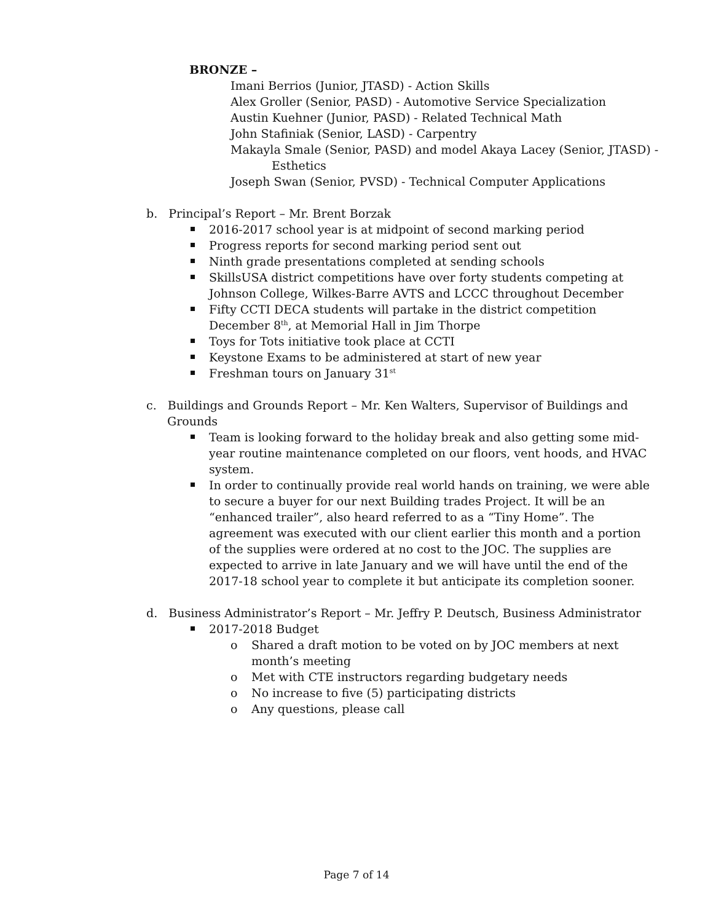BRONZE –
Imani Berrios (Junior, JTASD) - Action Skills
Alex Groller (Senior, PASD) - Automotive Service Specialization
Austin Kuehner (Junior, PASD) - Related Technical Math
John Stafiniak (Senior, LASD) - Carpentry
Makayla Smale (Senior, PASD) and model Akaya Lacey (Senior, JTASD) - Esthetics
Joseph Swan (Senior, PVSD) - Technical Computer Applications
b. Principal’s Report – Mr. Brent Borzak
2016-2017 school year is at midpoint of second marking period
Progress reports for second marking period sent out
Ninth grade presentations completed at sending schools
SkillsUSA district competitions have over forty students competing at Johnson College, Wilkes-Barre AVTS and LCCC throughout December
Fifty CCTI DECA students will partake in the district competition December 8<sup>th</sup>, at Memorial Hall in Jim Thorpe
Toys for Tots initiative took place at CCTI
Keystone Exams to be administered at start of new year
Freshman tours on January 31<sup>st</sup>
c. Buildings and Grounds Report – Mr. Ken Walters, Supervisor of Buildings and Grounds
Team is looking forward to the holiday break and also getting some mid-year routine maintenance completed on our floors, vent hoods, and HVAC system.
In order to continually provide real world hands on training, we were able to secure a buyer for our next Building trades Project. It will be an “enhanced trailer”, also heard referred to as a “Tiny Home”. The agreement was executed with our client earlier this month and a portion of the supplies were ordered at no cost to the JOC. The supplies are expected to arrive in late January and we will have until the end of the 2017-18 school year to complete it but anticipate its completion sooner.
d. Business Administrator’s Report – Mr. Jeffry P. Deutsch, Business Administrator
2017-2018 Budget
o Shared a draft motion to be voted on by JOC members at next month’s meeting
o Met with CTE instructors regarding budgetary needs
o No increase to five (5) participating districts
o Any questions, please call
Page 7 of 14